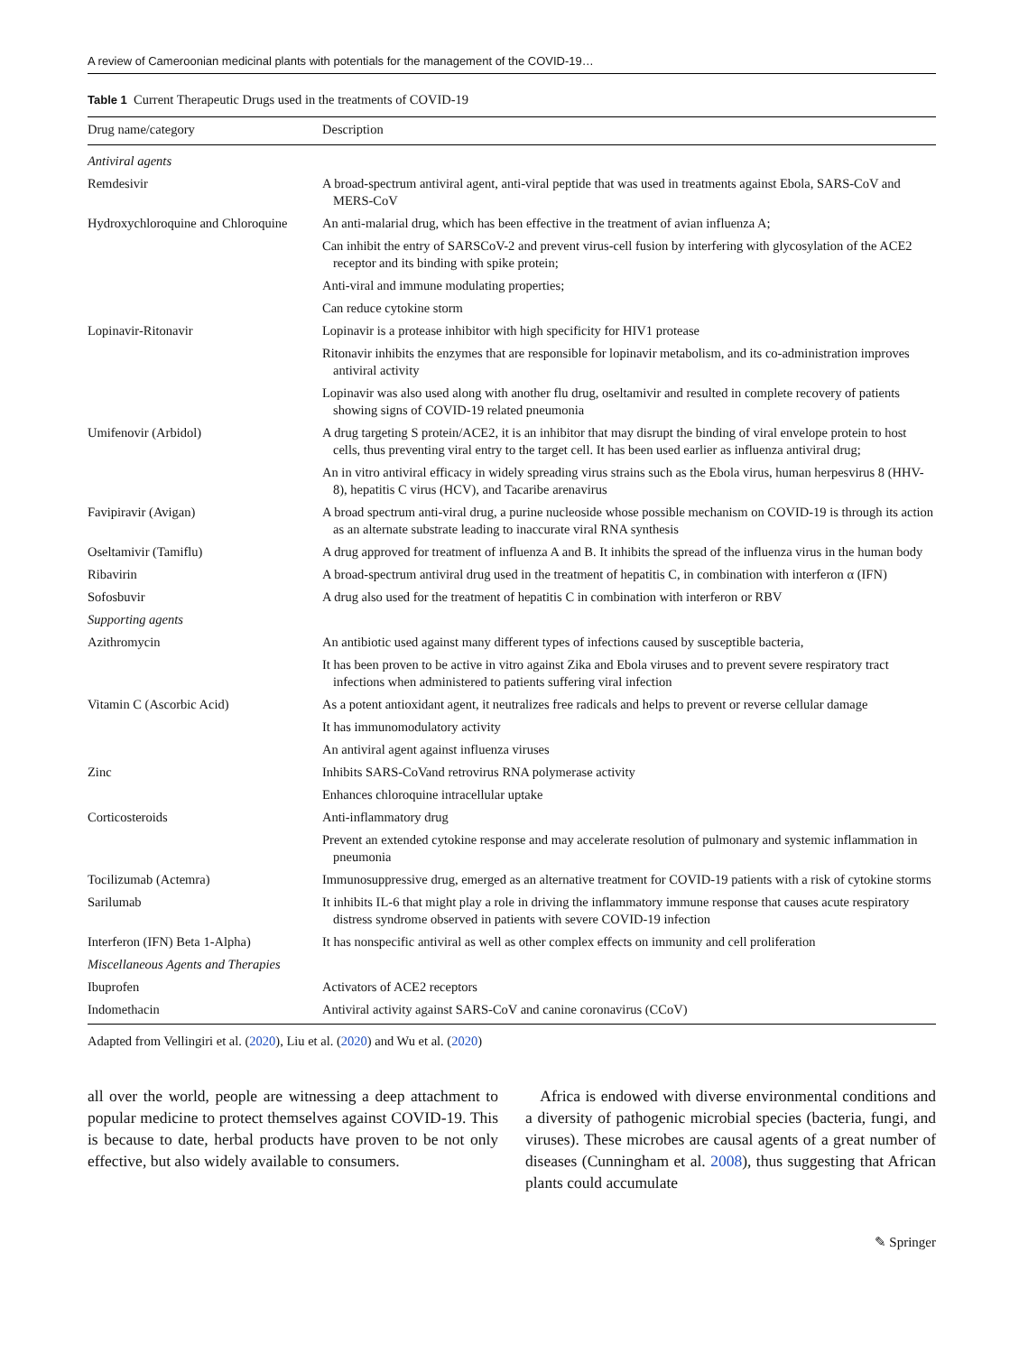A review of Cameroonian medicinal plants with potentials for the management of the COVID-19…
Table 1 Current Therapeutic Drugs used in the treatments of COVID-19
| Drug name/category | Description |
| --- | --- |
| Antiviral agents | |
| Remdesivir | A broad-spectrum antiviral agent, anti-viral peptide that was used in treatments against Ebola, SARS-CoV and MERS-CoV |
| Hydroxychloroquine and Chloroquine | An anti-malarial drug, which has been effective in the treatment of avian influenza A; |
| | Can inhibit the entry of SARSCoV-2 and prevent virus-cell fusion by interfering with glycosylation of the ACE2 receptor and its binding with spike protein; |
| | Anti-viral and immune modulating properties; |
| | Can reduce cytokine storm |
| Lopinavir-Ritonavir | Lopinavir is a protease inhibitor with high specificity for HIV1 protease |
| | Ritonavir inhibits the enzymes that are responsible for lopinavir metabolism, and its co-administration improves antiviral activity |
| | Lopinavir was also used along with another flu drug, oseltamivir and resulted in complete recovery of patients showing signs of COVID-19 related pneumonia |
| Umifenovir (Arbidol) | A drug targeting S protein/ACE2, it is an inhibitor that may disrupt the binding of viral envelope protein to host cells, thus preventing viral entry to the target cell. It has been used earlier as influenza antiviral drug; |
| | An in vitro antiviral efficacy in widely spreading virus strains such as the Ebola virus, human herpesvirus 8 (HHV-8), hepatitis C virus (HCV), and Tacaribe arenavirus |
| Favipiravir (Avigan) | A broad spectrum anti-viral drug, a purine nucleoside whose possible mechanism on COVID-19 is through its action as an alternate substrate leading to inaccurate viral RNA synthesis |
| Oseltamivir (Tamiflu) | A drug approved for treatment of influenza A and B. It inhibits the spread of the influenza virus in the human body |
| Ribavirin | A broad-spectrum antiviral drug used in the treatment of hepatitis C, in combination with interferon α (IFN) |
| Sofosbuvir | A drug also used for the treatment of hepatitis C in combination with interferon or RBV |
| Supporting agents | |
| Azithromycin | An antibiotic used against many different types of infections caused by susceptible bacteria, |
| | It has been proven to be active in vitro against Zika and Ebola viruses and to prevent severe respiratory tract infections when administered to patients suffering viral infection |
| Vitamin C (Ascorbic Acid) | As a potent antioxidant agent, it neutralizes free radicals and helps to prevent or reverse cellular damage |
| | It has immunomodulatory activity |
| | An antiviral agent against influenza viruses |
| Zinc | Inhibits SARS-CoVand retrovirus RNA polymerase activity |
| | Enhances chloroquine intracellular uptake |
| Corticosteroids | Anti-inflammatory drug |
| | Prevent an extended cytokine response and may accelerate resolution of pulmonary and systemic inflammation in pneumonia |
| Tocilizumab (Actemra) | Immunosuppressive drug, emerged as an alternative treatment for COVID-19 patients with a risk of cytokine storms |
| Sarilumab | It inhibits IL-6 that might play a role in driving the inflammatory immune response that causes acute respiratory distress syndrome observed in patients with severe COVID-19 infection |
| Interferon (IFN) Beta 1-Alpha) | It has nonspecific antiviral as well as other complex effects on immunity and cell proliferation |
| Miscellaneous Agents and Therapies | |
| Ibuprofen | Activators of ACE2 receptors |
| Indomethacin | Antiviral activity against SARS-CoV and canine coronavirus (CCoV) |
Adapted from Vellingiri et al. (2020), Liu et al. (2020) and Wu et al. (2020)
all over the world, people are witnessing a deep attachment to popular medicine to protect themselves against COVID-19. This is because to date, herbal products have proven to be not only effective, but also widely available to consumers.
Africa is endowed with diverse environmental conditions and a diversity of pathogenic microbial species (bacteria, fungi, and viruses). These microbes are causal agents of a great number of diseases (Cunningham et al. 2008), thus suggesting that African plants could accumulate
✎ Springer